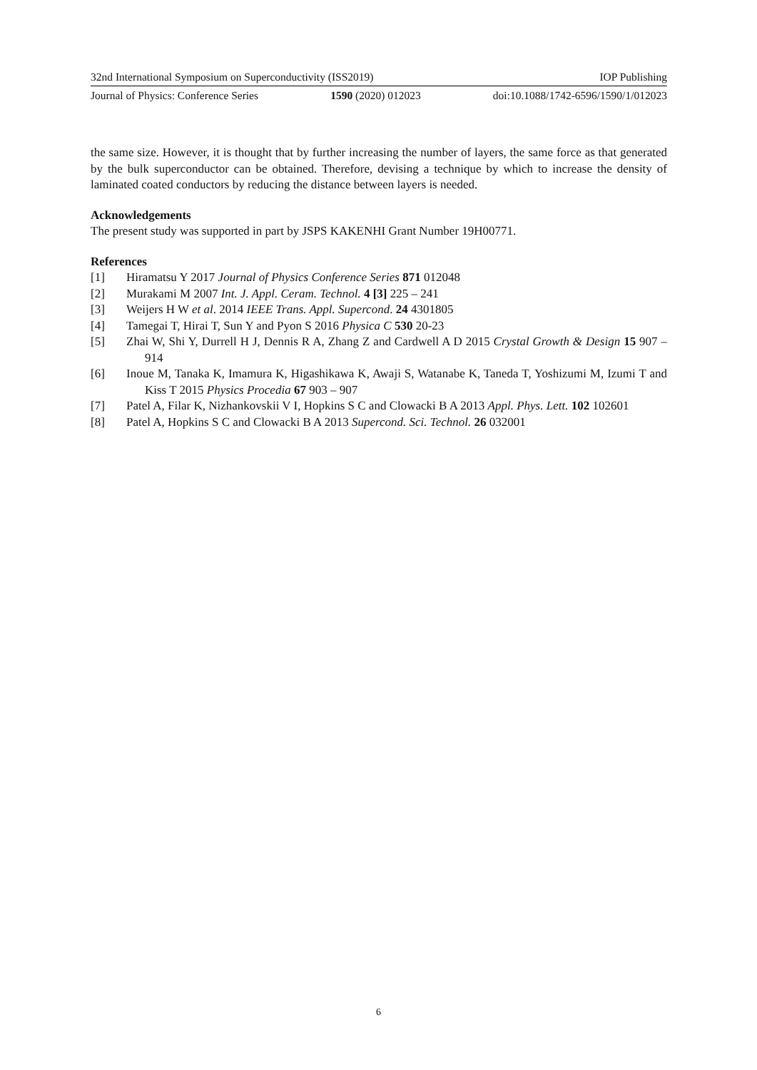32nd International Symposium on Superconductivity (ISS2019) IOP Publishing
Journal of Physics: Conference Series 1590 (2020) 012023 doi:10.1088/1742-6596/1590/1/012023
the same size. However, it is thought that by further increasing the number of layers, the same force as that generated by the bulk superconductor can be obtained. Therefore, devising a technique by which to increase the density of laminated coated conductors by reducing the distance between layers is needed.
Acknowledgements
The present study was supported in part by JSPS KAKENHI Grant Number 19H00771.
References
[1] Hiramatsu Y 2017 Journal of Physics Conference Series 871 012048
[2] Murakami M 2007 Int. J. Appl. Ceram. Technol. 4 [3] 225 – 241
[3] Weijers H W et al. 2014 IEEE Trans. Appl. Supercond. 24 4301805
[4] Tamegai T, Hirai T, Sun Y and Pyon S 2016 Physica C 530 20-23
[5] Zhai W, Shi Y, Durrell H J, Dennis R A, Zhang Z and Cardwell A D 2015 Crystal Growth & Design 15 907 – 914
[6] Inoue M, Tanaka K, Imamura K, Higashikawa K, Awaji S, Watanabe K, Taneda T, Yoshizumi M, Izumi T and Kiss T 2015 Physics Procedia 67 903 – 907
[7] Patel A, Filar K, Nizhankovskii V I, Hopkins S C and Clowacki B A 2013 Appl. Phys. Lett. 102 102601
[8] Patel A, Hopkins S C and Clowacki B A 2013 Supercond. Sci. Technol. 26 032001
6